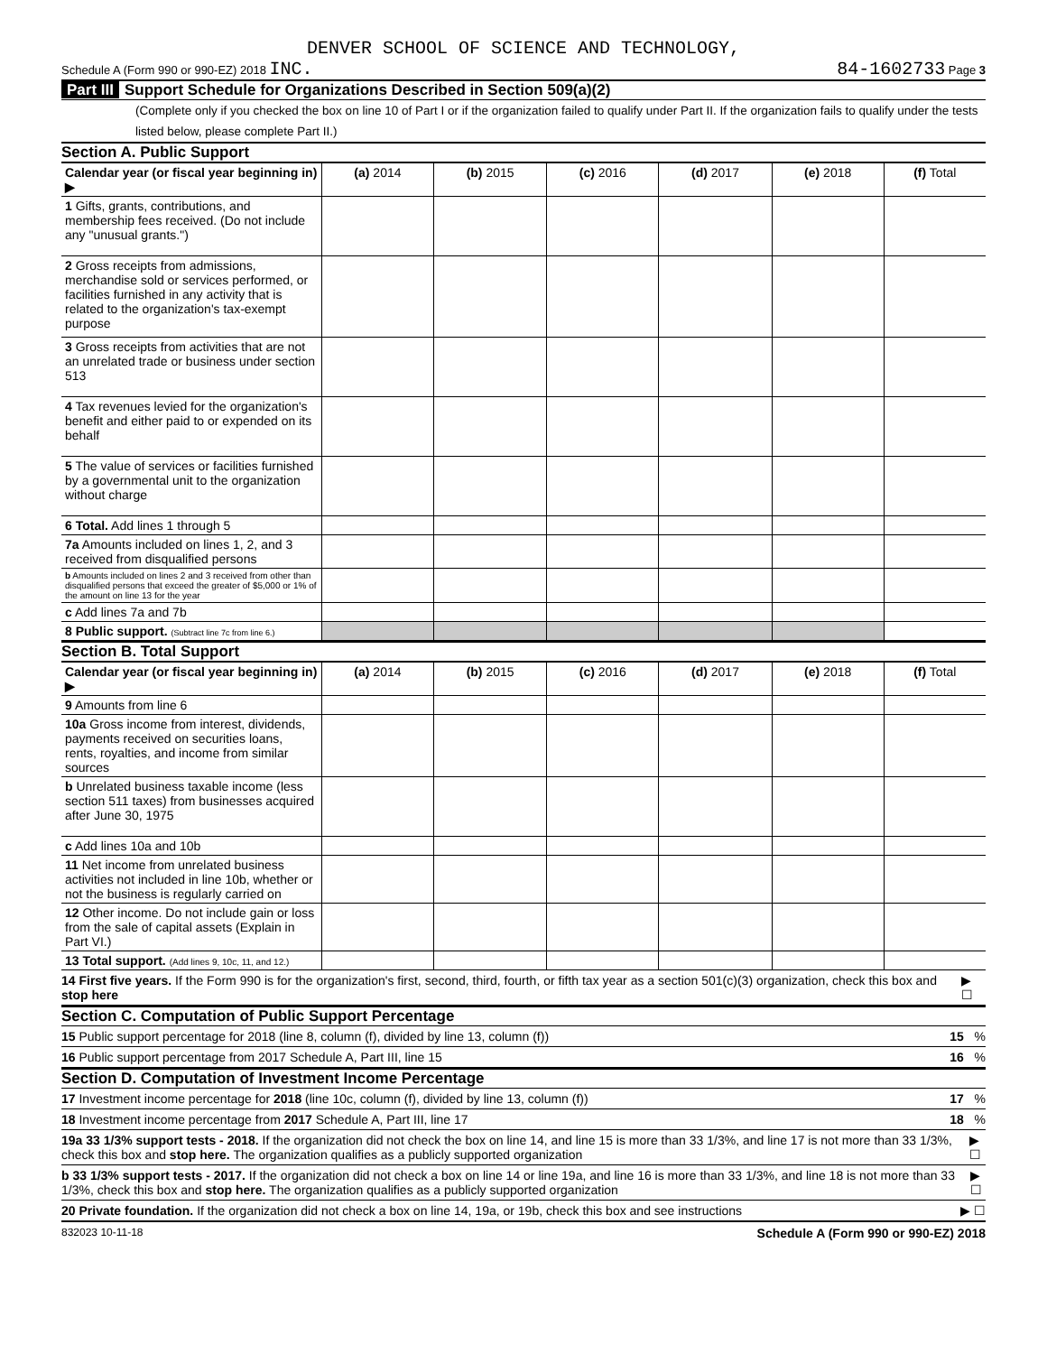DENVER SCHOOL OF SCIENCE AND TECHNOLOGY,
Schedule A (Form 990 or 990-EZ) 2018 INC.
84-1602733 Page 3
Part III Support Schedule for Organizations Described in Section 509(a)(2)
(Complete only if you checked the box on line 10 of Part I or if the organization failed to qualify under Part II. If the organization fails to qualify under the tests listed below, please complete Part II.)
Section A. Public Support
| Calendar year (or fiscal year beginning in) ▶ | (a) 2014 | (b) 2015 | (c) 2016 | (d) 2017 | (e) 2018 | (f) Total |
| --- | --- | --- | --- | --- | --- | --- |
| 1 Gifts, grants, contributions, and membership fees received. (Do not include any "unusual grants.") | | | | | | |
| 2 Gross receipts from admissions, merchandise sold or services performed, or facilities furnished in any activity that is related to the organization's tax-exempt purpose | | | | | | |
| 3 Gross receipts from activities that are not an unrelated trade or business under section 513 | | | | | | |
| 4 Tax revenues levied for the organization's benefit and either paid to or expended on its behalf | | | | | | |
| 5 The value of services or facilities furnished by a governmental unit to the organization without charge | | | | | | |
| 6 Total. Add lines 1 through 5 | | | | | | |
| 7a Amounts included on lines 1, 2, and 3 received from disqualified persons | | | | | | |
| b Amounts included on lines 2 and 3 received from other than disqualified persons that exceed the greater of $5,000 or 1% of the amount on line 13 for the year | | | | | | |
| c Add lines 7a and 7b | | | | | | |
| 8 Public support. (Subtract line 7c from line 6.) | | | | | | |
Section B. Total Support
| Calendar year (or fiscal year beginning in) ▶ | (a) 2014 | (b) 2015 | (c) 2016 | (d) 2017 | (e) 2018 | (f) Total |
| --- | --- | --- | --- | --- | --- | --- |
| 9 Amounts from line 6 | | | | | | |
| 10a Gross income from interest, dividends, payments received on securities loans, rents, royalties, and income from similar sources | | | | | | |
| b Unrelated business taxable income (less section 511 taxes) from businesses acquired after June 30, 1975 | | | | | | |
| c Add lines 10a and 10b | | | | | | |
| 11 Net income from unrelated business activities not included in line 10b, whether or not the business is regularly carried on | | | | | | |
| 12 Other income. Do not include gain or loss from the sale of capital assets (Explain in Part VI.) | | | | | | |
| 13 Total support. (Add lines 9, 10c, 11, and 12.) | | | | | | |
14 First five years. If the Form 990 is for the organization's first, second, third, fourth, or fifth tax year as a section 501(c)(3) organization, check this box and stop here
▶ ☐
Section C. Computation of Public Support Percentage
15 Public support percentage for 2018 (line 8, column (f), divided by line 13, column (f))
15 %
16 Public support percentage from 2017 Schedule A, Part III, line 15
16 %
Section D. Computation of Investment Income Percentage
17 Investment income percentage for 2018 (line 10c, column (f), divided by line 13, column (f))
17 %
18 Investment income percentage from 2017 Schedule A, Part III, line 17
18 %
19a 33 1/3% support tests - 2018. If the organization did not check the box on line 14, and line 15 is more than 33 1/3%, and line 17 is not more than 33 1/3%, check this box and stop here. The organization qualifies as a publicly supported organization
▶ ☐
b 33 1/3% support tests - 2017. If the organization did not check a box on line 14 or line 19a, and line 16 is more than 33 1/3%, and line 18 is not more than 33 1/3%, check this box and stop here. The organization qualifies as a publicly supported organization
▶ ☐
20 Private foundation. If the organization did not check a box on line 14, 19a, or 19b, check this box and see instructions
▶ ☐
832023 10-11-18
Schedule A (Form 990 or 990-EZ) 2018